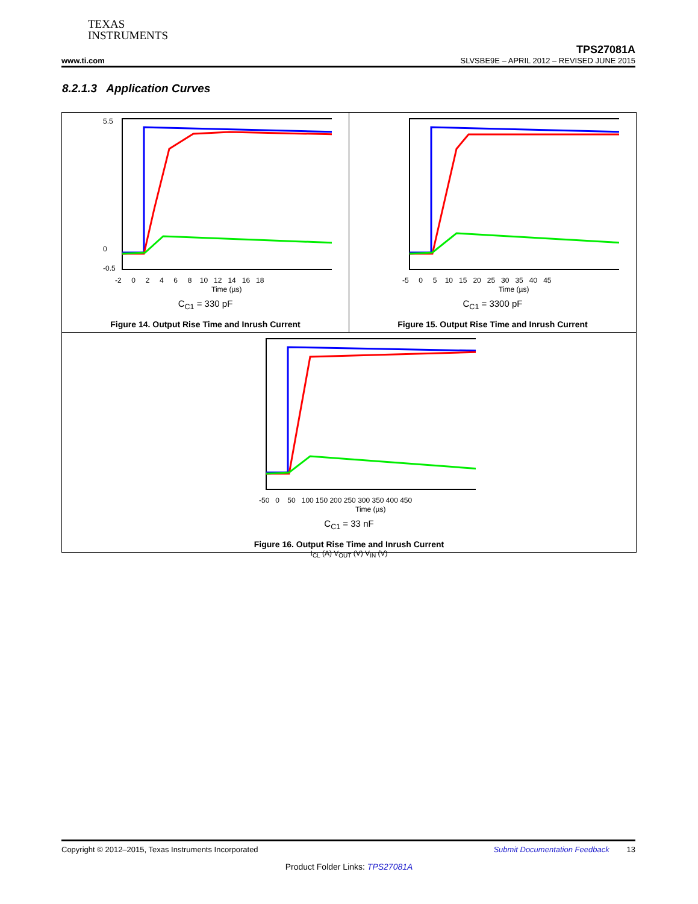TEXAS
INSTRUMENTS
TPS27081A
www.ti.com SLVSBE9E – APRIL 2012 – REVISED JUNE 2015
8.2.1.3 Application Curves
5.5
0
-0.5
-2 0 2 4 6 8 10 12 14 16 18
Time (µs)
C<sub>C1</sub> = 330 pF
Figure 14. Output Rise Time and Inrush Current
-5 0 5 10 15 20 25 30 35 40 45
Time (µs)
C<sub>C1</sub> = 3300 pF
Figure 15. Output Rise Time and Inrush Current
-50 0 50 100 150 200 250 300 350 400 450
Time (µs)
C<sub>C1</sub> = 33 nF
Figure 16. Output Rise Time and Inrush Current
I<sub>CL</sub> (A) V<sub>OUT</sub> (V) V<sub>IN</sub> (V)
Copyright © 2012–2015, Texas Instruments Incorporated Submit Documentation Feedback 13
Product Folder Links: TPS27081A